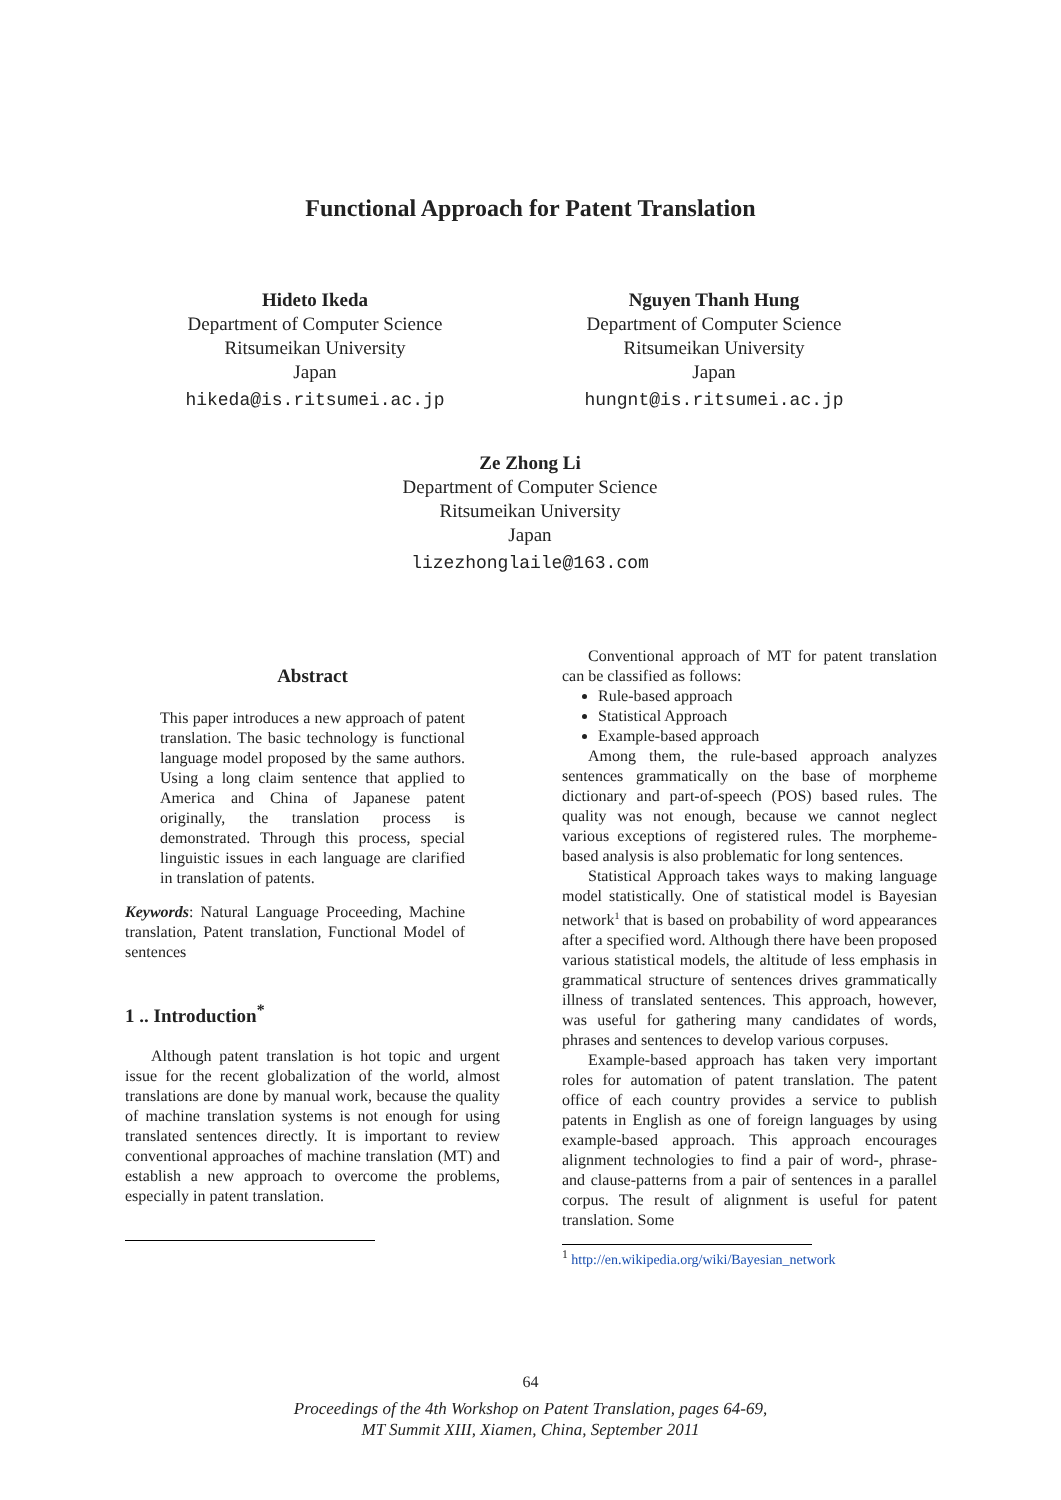Functional Approach for Patent Translation
Hideto Ikeda
Department of Computer Science
Ritsumeikan University
Japan
hikeda@is.ritsumei.ac.jp
Nguyen Thanh Hung
Department of Computer Science
Ritsumeikan University
Japan
hungnt@is.ritsumei.ac.jp
Ze Zhong Li
Department of Computer Science
Ritsumeikan University
Japan
lizezhonglaile@163.com
Abstract
This paper introduces a new approach of patent translation. The basic technology is functional language model proposed by the same authors. Using a long claim sentence that applied to America and China of Japanese patent originally, the translation process is demonstrated. Through this process, special linguistic issues in each language are clarified in translation of patents.
Keywords: Natural Language Proceeding, Machine translation, Patent translation, Functional Model of sentences
1 .. Introduction<sup>*</sup>
Although patent translation is hot topic and urgent issue for the recent globalization of the world, almost translations are done by manual work, because the quality of machine translation systems is not enough for using translated sentences directly. It is important to review conventional approaches of machine translation (MT) and establish a new approach to overcome the problems, especially in patent translation.
Conventional approach of MT for patent translation can be classified as follows:
Rule-based approach
Statistical Approach
Example-based approach
Among them, the rule-based approach analyzes sentences grammatically on the base of morpheme dictionary and part-of-speech (POS) based rules. The quality was not enough, because we cannot neglect various exceptions of registered rules. The morpheme-based analysis is also problematic for long sentences.
Statistical Approach takes ways to making language model statistically. One of statistical model is Bayesian network<sup>1</sup> that is based on probability of word appearances after a specified word. Although there have been proposed various statistical models, the altitude of less emphasis in grammatical structure of sentences drives grammatically illness of translated sentences. This approach, however, was useful for gathering many candidates of words, phrases and sentences to develop various corpuses.
Example-based approach has taken very important roles for automation of patent translation. The patent office of each country provides a service to publish patents in English as one of foreign languages by using example-based approach. This approach encourages alignment technologies to find a pair of word-, phrase- and clause-patterns from a pair of sentences in a parallel corpus. The result of alignment is useful for patent translation. Some
<sup>1</sup> http://en.wikipedia.org/wiki/Bayesian_network
64
Proceedings of the 4th Workshop on Patent Translation, pages 64-69,
MT Summit XIII, Xiamen, China, September 2011